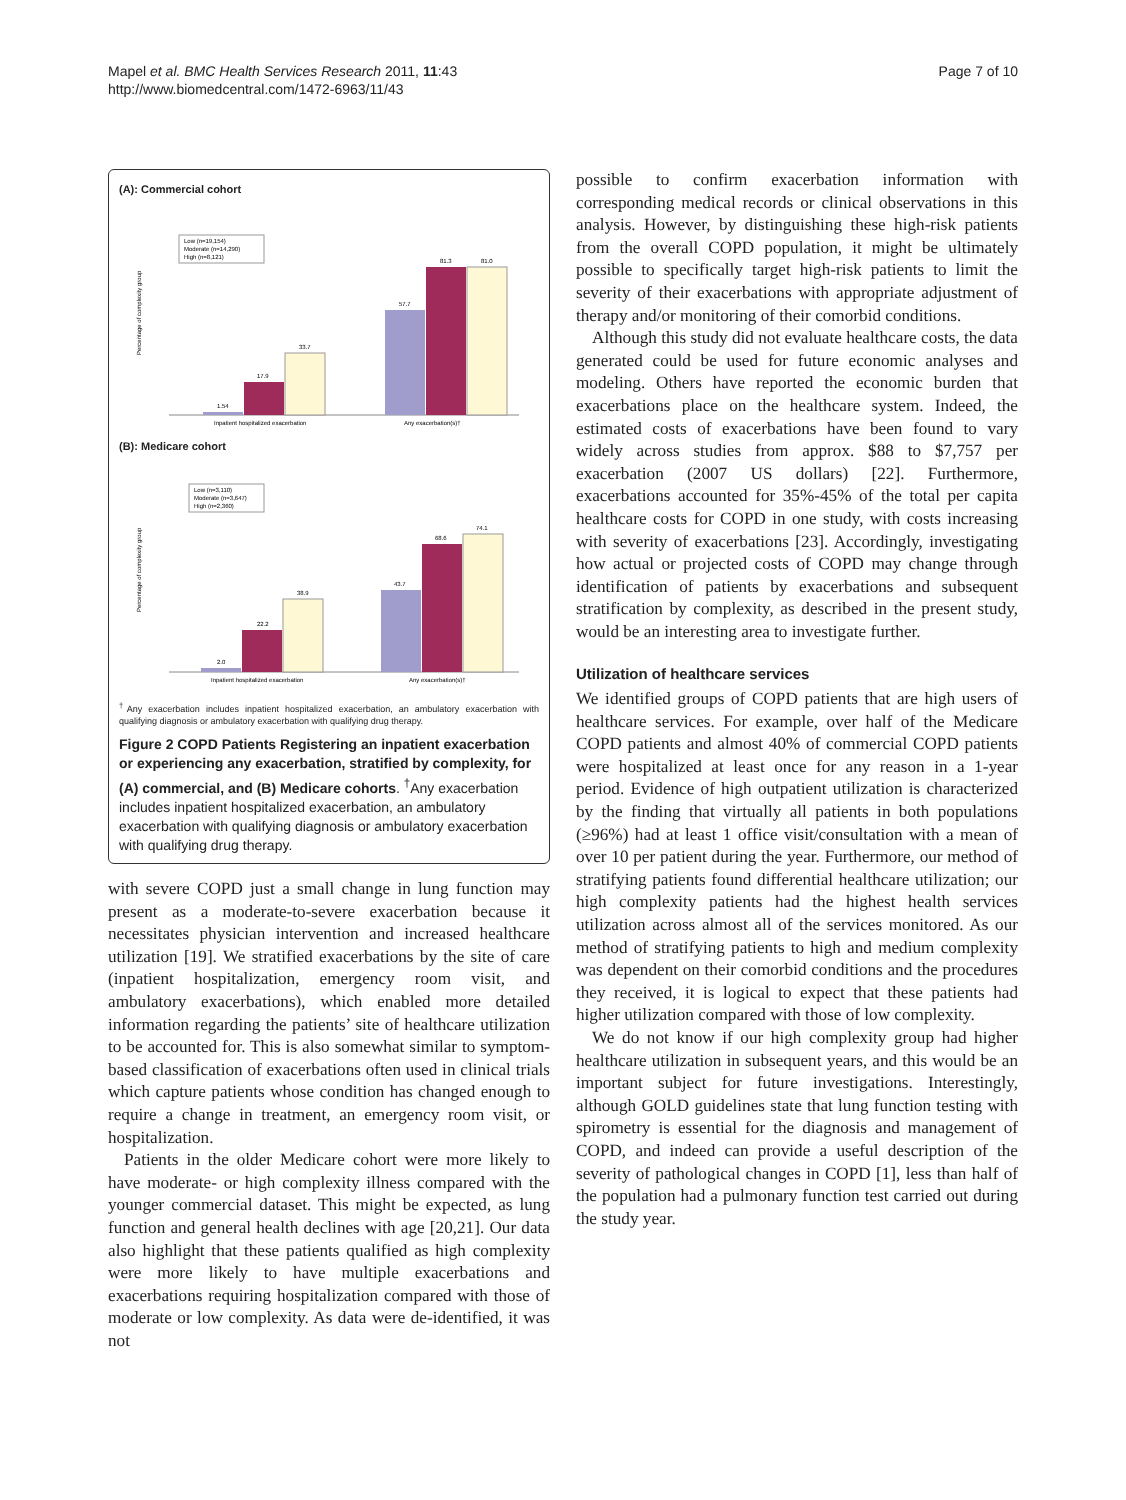Mapel et al. BMC Health Services Research 2011, 11:43
http://www.biomedcentral.com/1472-6963/11/43
Page 7 of 10
(A): Commercial cohort
Percentage of complexity group
Low (n=19,154)
Moderate (n=14,290)
High (n=8,121)
1.54
17.9
33.7
57.7
81.3
81.0
Inpatient hospitalized exacerbation
Any exacerbation(s)†
(B): Medicare cohort
Percentage of complexity group
Low (n=3,110)
Moderate (n=3,647)
High (n=2,360)
2.0
22.2
38.9
43.7
68.6
74.1
Inpatient hospitalized exacerbation
Any exacerbation(s)†
<sup>†</sup> Any exacerbation includes inpatient hospitalized exacerbation, an ambulatory exacerbation with qualifying diagnosis or ambulatory exacerbation with qualifying drug therapy.
Figure 2 COPD Patients Registering an inpatient exacerbation or experiencing any exacerbation, stratified by complexity, for (A) commercial, and (B) Medicare cohorts. <sup>†</sup>Any exacerbation includes inpatient hospitalized exacerbation, an ambulatory exacerbation with qualifying diagnosis or ambulatory exacerbation with qualifying drug therapy.
with severe COPD just a small change in lung function may present as a moderate-to-severe exacerbation because it necessitates physician intervention and increased healthcare utilization [19]. We stratified exacerbations by the site of care (inpatient hospitalization, emergency room visit, and ambulatory exacerbations), which enabled more detailed information regarding the patients’ site of healthcare utilization to be accounted for. This is also somewhat similar to symptom-based classification of exacerbations often used in clinical trials which capture patients whose condition has changed enough to require a change in treatment, an emergency room visit, or hospitalization.
Patients in the older Medicare cohort were more likely to have moderate- or high complexity illness compared with the younger commercial dataset. This might be expected, as lung function and general health declines with age [20,21]. Our data also highlight that these patients qualified as high complexity were more likely to have multiple exacerbations and exacerbations requiring hospitalization compared with those of moderate or low complexity. As data were de-identified, it was not
possible to confirm exacerbation information with corresponding medical records or clinical observations in this analysis. However, by distinguishing these high-risk patients from the overall COPD population, it might be ultimately possible to specifically target high-risk patients to limit the severity of their exacerbations with appropriate adjustment of therapy and/or monitoring of their comorbid conditions.
Although this study did not evaluate healthcare costs, the data generated could be used for future economic analyses and modeling. Others have reported the economic burden that exacerbations place on the healthcare system. Indeed, the estimated costs of exacerbations have been found to vary widely across studies from approx. $88 to $7,757 per exacerbation (2007 US dollars) [22]. Furthermore, exacerbations accounted for 35%-45% of the total per capita healthcare costs for COPD in one study, with costs increasing with severity of exacerbations [23]. Accordingly, investigating how actual or projected costs of COPD may change through identification of patients by exacerbations and subsequent stratification by complexity, as described in the present study, would be an interesting area to investigate further.
Utilization of healthcare services
We identified groups of COPD patients that are high users of healthcare services. For example, over half of the Medicare COPD patients and almost 40% of commercial COPD patients were hospitalized at least once for any reason in a 1-year period. Evidence of high outpatient utilization is characterized by the finding that virtually all patients in both populations (≥96%) had at least 1 office visit/consultation with a mean of over 10 per patient during the year. Furthermore, our method of stratifying patients found differential healthcare utilization; our high complexity patients had the highest health services utilization across almost all of the services monitored. As our method of stratifying patients to high and medium complexity was dependent on their comorbid conditions and the procedures they received, it is logical to expect that these patients had higher utilization compared with those of low complexity.
We do not know if our high complexity group had higher healthcare utilization in subsequent years, and this would be an important subject for future investigations. Interestingly, although GOLD guidelines state that lung function testing with spirometry is essential for the diagnosis and management of COPD, and indeed can provide a useful description of the severity of pathological changes in COPD [1], less than half of the population had a pulmonary function test carried out during the study year.